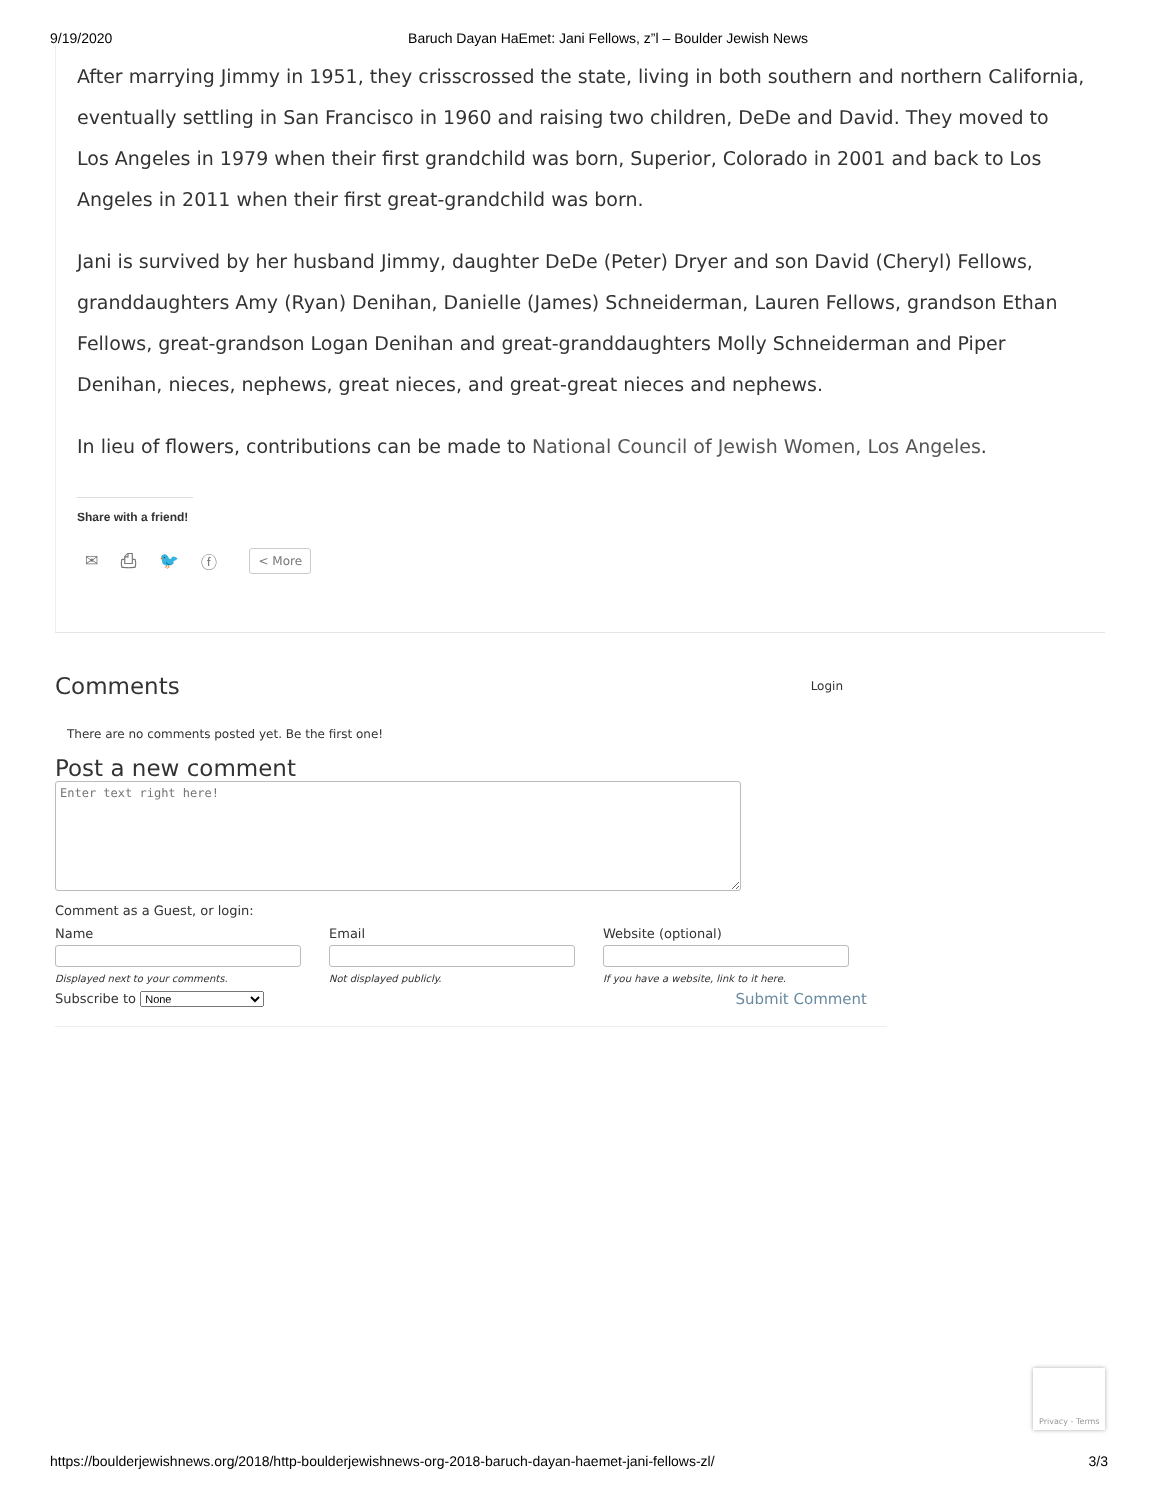9/19/2020 Baruch Dayan HaEmet: Jani Fellows, z”l – Boulder Jewish News
After marrying Jimmy in 1951, they crisscrossed the state, living in both southern and northern California, eventually settling in San Francisco in 1960 and raising two children, DeDe and David. They moved to Los Angeles in 1979 when their first grandchild was born, Superior, Colorado in 2001 and back to Los Angeles in 2011 when their first great-grandchild was born.
Jani is survived by her husband Jimmy, daughter DeDe (Peter) Dryer and son David (Cheryl) Fellows, granddaughters Amy (Ryan) Denihan, Danielle (James) Schneiderman, Lauren Fellows, grandson Ethan Fellows, great-grandson Logan Denihan and great-granddaughters Molly Schneiderman and Piper Denihan, nieces, nephews, great nieces, and great-great nieces and nephews.
In lieu of flowers, contributions can be made to National Council of Jewish Women, Los Angeles.
Share with a friend!
✉ ⎙ 🐦 ⓕ < More
Comments
Login
There are no comments posted yet. Be the first one!
Post a new comment
Comment as a Guest, or login:
Name
Displayed next to your comments.
Email
Not displayed publicly.
Website (optional)
If you have a website, link to it here.
Subscribe to None Submit Comment
Privacy - Terms
https://boulderjewishnews.org/2018/http-boulderjewishnews-org-2018-baruch-dayan-haemet-jani-fellows-zl/ 3/3